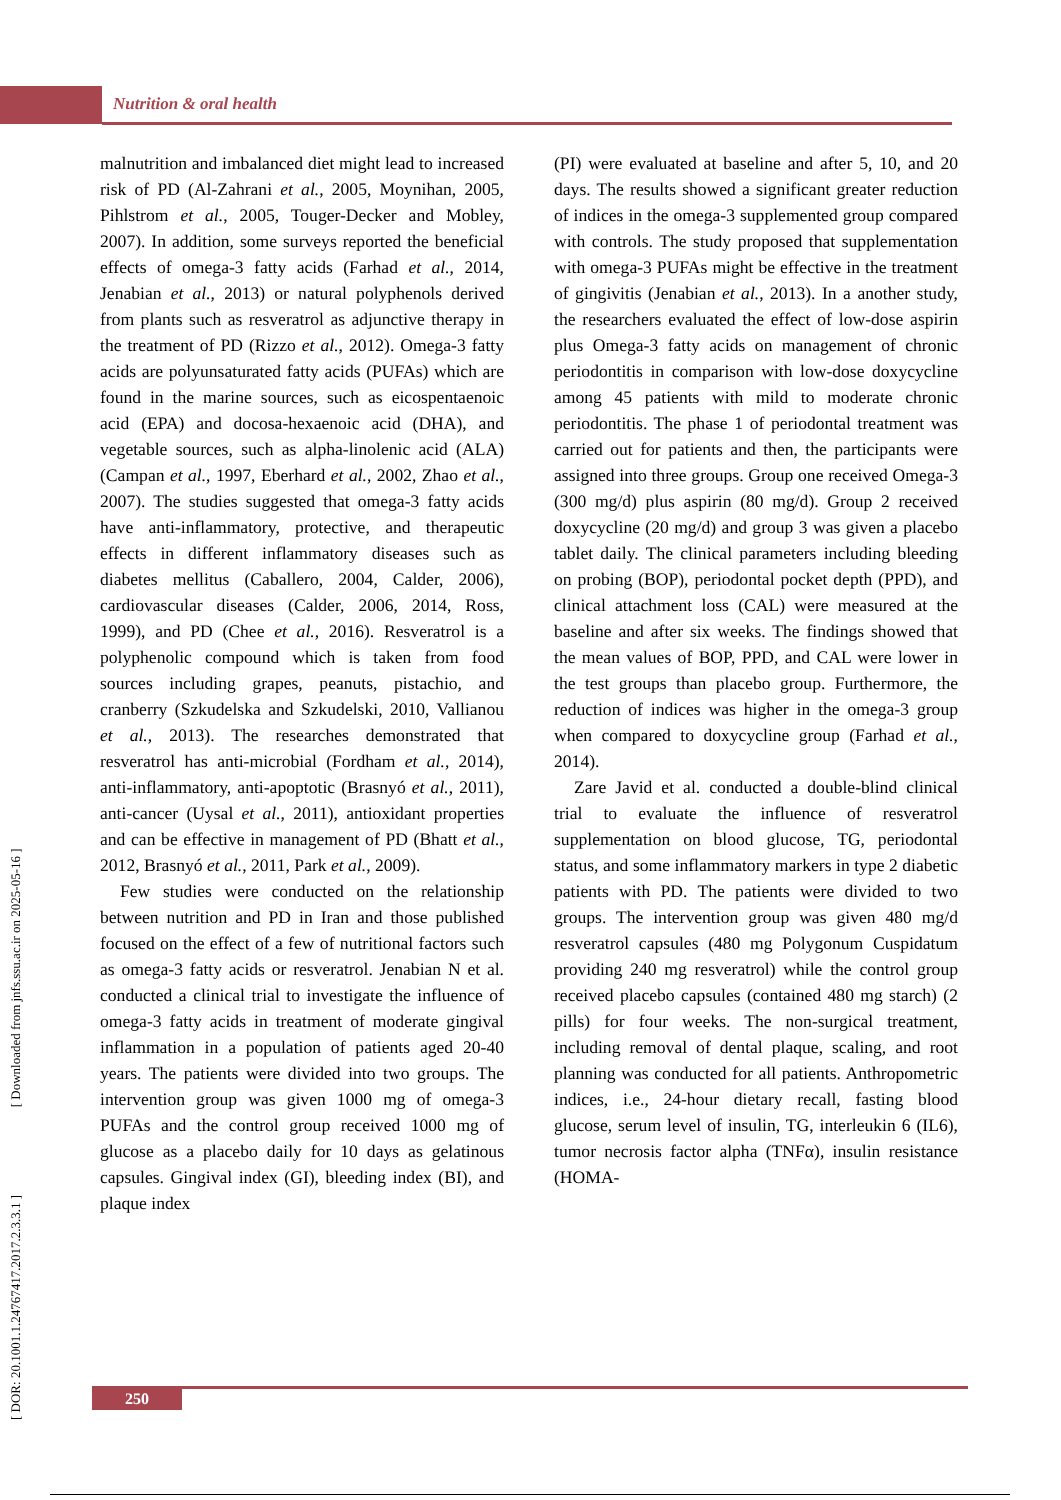Nutrition & oral health
malnutrition and imbalanced diet might lead to increased risk of PD (Al-Zahrani et al., 2005, Moynihan, 2005, Pihlstrom et al., 2005, Touger-Decker and Mobley, 2007). In addition, some surveys reported the beneficial effects of omega-3 fatty acids (Farhad et al., 2014, Jenabian et al., 2013) or natural polyphenols derived from plants such as resveratrol as adjunctive therapy in the treatment of PD (Rizzo et al., 2012). Omega-3 fatty acids are polyunsaturated fatty acids (PUFAs) which are found in the marine sources, such as eicospentaenoic acid (EPA) and docosa-hexaenoic acid (DHA), and vegetable sources, such as alpha-linolenic acid (ALA) (Campan et al., 1997, Eberhard et al., 2002, Zhao et al., 2007). The studies suggested that omega-3 fatty acids have anti-inflammatory, protective, and therapeutic effects in different inflammatory diseases such as diabetes mellitus (Caballero, 2004, Calder, 2006), cardiovascular diseases (Calder, 2006, 2014, Ross, 1999), and PD (Chee et al., 2016). Resveratrol is a polyphenolic compound which is taken from food sources including grapes, peanuts, pistachio, and cranberry (Szkudelska and Szkudelski, 2010, Vallianou et al., 2013). The researches demonstrated that resveratrol has anti-microbial (Fordham et al., 2014), anti-inflammatory, anti-apoptotic (Brasnyó et al., 2011), anti-cancer (Uysal et al., 2011), antioxidant properties and can be effective in management of PD (Bhatt et al., 2012, Brasnyó et al., 2011, Park et al., 2009).
Few studies were conducted on the relationship between nutrition and PD in Iran and those published focused on the effect of a few of nutritional factors such as omega-3 fatty acids or resveratrol. Jenabian N et al. conducted a clinical trial to investigate the influence of omega-3 fatty acids in treatment of moderate gingival inflammation in a population of patients aged 20-40 years. The patients were divided into two groups. The intervention group was given 1000 mg of omega-3 PUFAs and the control group received 1000 mg of glucose as a placebo daily for 10 days as gelatinous capsules. Gingival index (GI), bleeding index (BI), and plaque index
(PI) were evaluated at baseline and after 5, 10, and 20 days. The results showed a significant greater reduction of indices in the omega-3 supplemented group compared with controls. The study proposed that supplementation with omega-3 PUFAs might be effective in the treatment of gingivitis (Jenabian et al., 2013). In a another study, the researchers evaluated the effect of low-dose aspirin plus Omega-3 fatty acids on management of chronic periodontitis in comparison with low-dose doxycycline among 45 patients with mild to moderate chronic periodontitis. The phase 1 of periodontal treatment was carried out for patients and then, the participants were assigned into three groups. Group one received Omega-3 (300 mg/d) plus aspirin (80 mg/d). Group 2 received doxycycline (20 mg/d) and group 3 was given a placebo tablet daily. The clinical parameters including bleeding on probing (BOP), periodontal pocket depth (PPD), and clinical attachment loss (CAL) were measured at the baseline and after six weeks. The findings showed that the mean values of BOP, PPD, and CAL were lower in the test groups than placebo group. Furthermore, the reduction of indices was higher in the omega-3 group when compared to doxycycline group (Farhad et al., 2014).
Zare Javid et al. conducted a double-blind clinical trial to evaluate the influence of resveratrol supplementation on blood glucose, TG, periodontal status, and some inflammatory markers in type 2 diabetic patients with PD. The patients were divided to two groups. The intervention group was given 480 mg/d resveratrol capsules (480 mg Polygonum Cuspidatum providing 240 mg resveratrol) while the control group received placebo capsules (contained 480 mg starch) (2 pills) for four weeks. The non-surgical treatment, including removal of dental plaque, scaling, and root planning was conducted for all patients. Anthropometric indices, i.e., 24-hour dietary recall, fasting blood glucose, serum level of insulin, TG, interleukin 6 (IL6), tumor necrosis factor alpha (TNFα), insulin resistance (HOMA-
[ DOR: 20.1001.1.24767417.2017.2.3.3.1 ] [ Downloaded from jnfs.ssu.ac.ir on 2025-05-16 ]
250